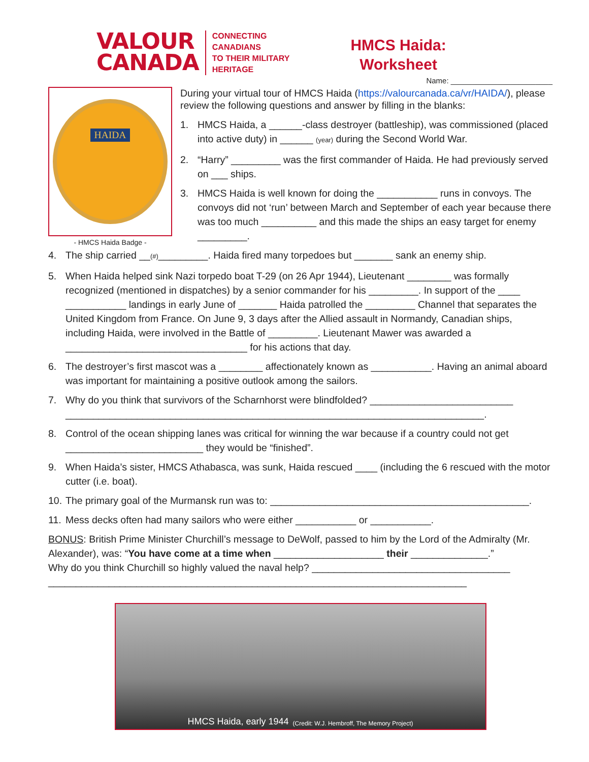VALOUR
CANADA
CONNECTING
CANADIANS
TO THEIR MILITARY
HERITAGE
HMCS Haida:
Worksheet
Name: ________________________
HAIDA
- HMCS Haida Badge -
During your virtual tour of HMCS Haida (https://valourcanada.ca/vr/HAIDA/), please review the following questions and answer by filling in the blanks:
1. HMCS Haida, a ______-class destroyer (battleship), was commissioned (placed into active duty) in ______ (year) during the Second World War.
2. “Harry” _________ was the first commander of Haida. He had previously served on ___ ships.
3. HMCS Haida is well known for doing the ___________ runs in convoys. The convoys did not ‘run’ between March and September of each year because there was too much __________ and this made the ships an easy target for enemy _________.
4. The ship carried __(#)_________. Haida fired many torpedoes but _______ sank an enemy ship.
5. When Haida helped sink Nazi torpedo boat T-29 (on 26 Apr 1944), Lieutenant ________ was formally recognized (mentioned in dispatches) by a senior commander for his _________. In support of the ____ ___________ landings in early June of _______ Haida patrolled the _________ Channel that separates the United Kingdom from France. On June 9, 3 days after the Allied assault in Normandy, Canadian ships, including Haida, were involved in the Battle of _________. Lieutenant Mawer was awarded a _________________________________ for his actions that day.
6. The destroyer’s first mascot was a ________ affectionately known as ___________. Having an animal aboard was important for maintaining a positive outlook among the sailors.
7. Why do you think that survivors of the Scharnhorst were blindfolded? __________________________
____________________________________________________________________________.
8. Control of the ocean shipping lanes was critical for winning the war because if a country could not get _________________________ they would be “finished”.
9. When Haida’s sister, HMCS Athabasca, was sunk, Haida rescued ____ (including the 6 rescued with the motor cutter (i.e. boat).
10. The primary goal of the Murmansk run was to: _______________________________________________.
11. Mess decks often had many sailors who were either ___________ or ___________.
BONUS: British Prime Minister Churchill’s message to DeWolf, passed to him by the Lord of the Admiralty (Mr. Alexander), was: “You have come at a time when ____________________ their ______________.”
Why do you think Churchill so highly valued the naval help? ____________________________________
____________________________________________________________________________
HMCS Haida, early 1944 (Credit: W.J. Hembroff, The Memory Project)